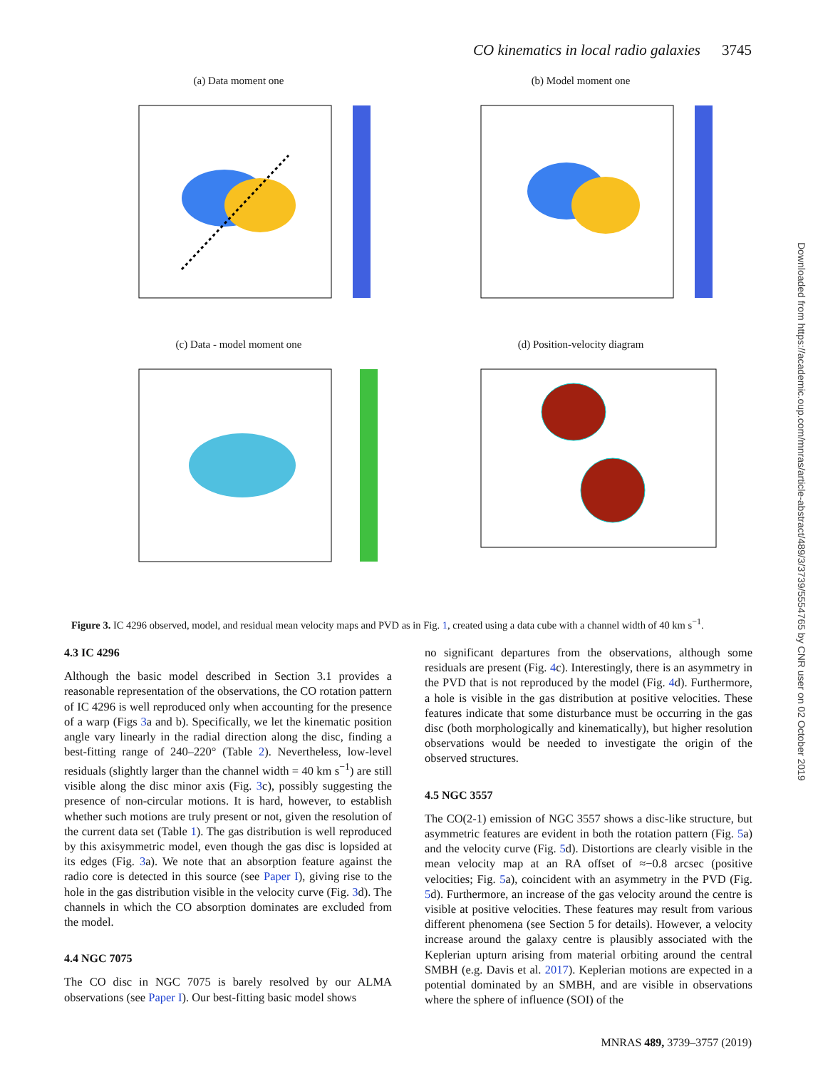CO kinematics in local radio galaxies 3745
Downloaded from https://academic.oup.com/mnras/article-abstract/489/3/3739/5554765 by CNR user on 02 October 2019
(a) Data moment one
(b) Model moment one
(c) Data - model moment one
(d) Position-velocity diagram
Figure 3. IC 4296 observed, model, and residual mean velocity maps and PVD as in Fig. 1, created using a data cube with a channel width of 40 km s<sup>−1</sup>.
4.3 IC 4296
Although the basic model described in Section 3.1 provides a reasonable representation of the observations, the CO rotation pattern of IC 4296 is well reproduced only when accounting for the presence of a warp (Figs 3a and b). Specifically, we let the kinematic position angle vary linearly in the radial direction along the disc, finding a best-fitting range of 240–220° (Table 2). Nevertheless, low-level residuals (slightly larger than the channel width = 40 km s<sup>−1</sup>) are still visible along the disc minor axis (Fig. 3c), possibly suggesting the presence of non-circular motions. It is hard, however, to establish whether such motions are truly present or not, given the resolution of the current data set (Table 1). The gas distribution is well reproduced by this axisymmetric model, even though the gas disc is lopsided at its edges (Fig. 3a). We note that an absorption feature against the radio core is detected in this source (see Paper I), giving rise to the hole in the gas distribution visible in the velocity curve (Fig. 3d). The channels in which the CO absorption dominates are excluded from the model.
4.4 NGC 7075
The CO disc in NGC 7075 is barely resolved by our ALMA observations (see Paper I). Our best-fitting basic model shows
no significant departures from the observations, although some residuals are present (Fig. 4c). Interestingly, there is an asymmetry in the PVD that is not reproduced by the model (Fig. 4d). Furthermore, a hole is visible in the gas distribution at positive velocities. These features indicate that some disturbance must be occurring in the gas disc (both morphologically and kinematically), but higher resolution observations would be needed to investigate the origin of the observed structures.
4.5 NGC 3557
The CO(2-1) emission of NGC 3557 shows a disc-like structure, but asymmetric features are evident in both the rotation pattern (Fig. 5a) and the velocity curve (Fig. 5d). Distortions are clearly visible in the mean velocity map at an RA offset of ≈−0.8 arcsec (positive velocities; Fig. 5a), coincident with an asymmetry in the PVD (Fig. 5d). Furthermore, an increase of the gas velocity around the centre is visible at positive velocities. These features may result from various different phenomena (see Section 5 for details). However, a velocity increase around the galaxy centre is plausibly associated with the Keplerian upturn arising from material orbiting around the central SMBH (e.g. Davis et al. 2017). Keplerian motions are expected in a potential dominated by an SMBH, and are visible in observations where the sphere of influence (SOI) of the
MNRAS 489, 3739–3757 (2019)